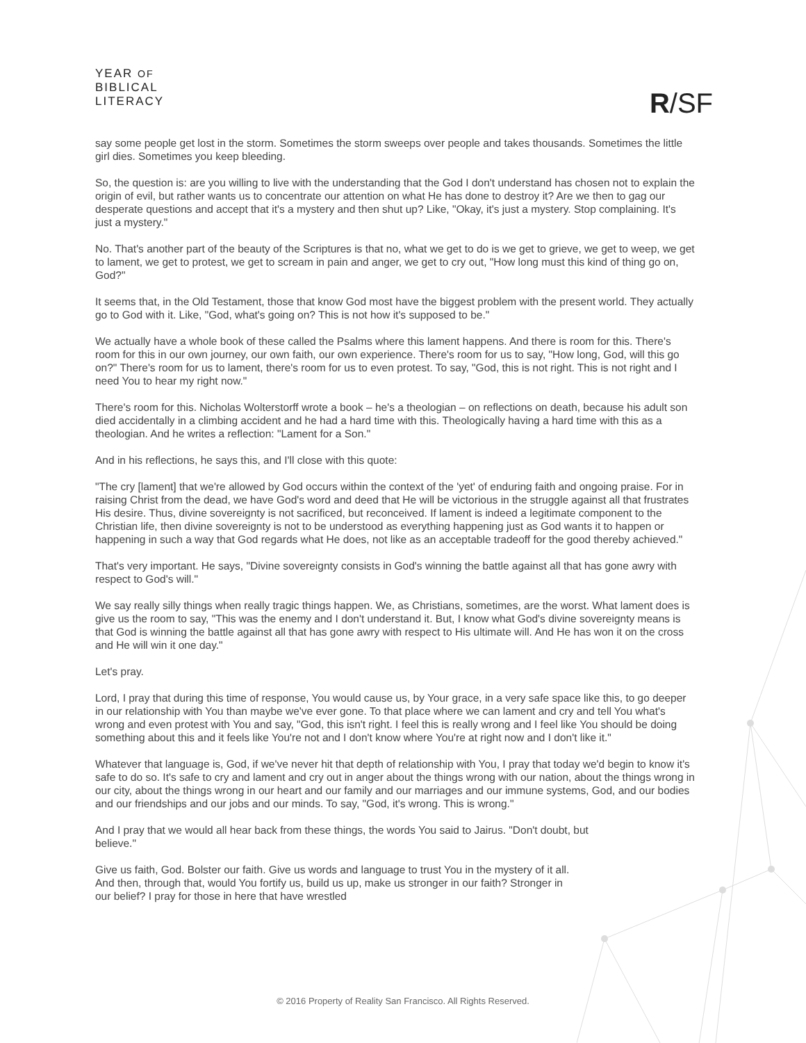YEAR OF
BIBLICAL
LITERACY
R/SF
say some people get lost in the storm. Sometimes the storm sweeps over people and takes thousands. Sometimes the little girl dies. Sometimes you keep bleeding.
So, the question is: are you willing to live with the understanding that the God I don't understand has chosen not to explain the origin of evil, but rather wants us to concentrate our attention on what He has done to destroy it? Are we then to gag our desperate questions and accept that it's a mystery and then shut up? Like, "Okay, it's just a mystery. Stop complaining. It's just a mystery."
No. That's another part of the beauty of the Scriptures is that no, what we get to do is we get to grieve, we get to weep, we get to lament, we get to protest, we get to scream in pain and anger, we get to cry out, "How long must this kind of thing go on, God?"
It seems that, in the Old Testament, those that know God most have the biggest problem with the present world. They actually go to God with it. Like, "God, what's going on? This is not how it's supposed to be."
We actually have a whole book of these called the Psalms where this lament happens. And there is room for this. There's room for this in our own journey, our own faith, our own experience. There's room for us to say, "How long, God, will this go on?" There's room for us to lament, there's room for us to even protest. To say, "God, this is not right. This is not right and I need You to hear my right now."
There's room for this. Nicholas Wolterstorff wrote a book – he's a theologian – on reflections on death, because his adult son died accidentally in a climbing accident and he had a hard time with this. Theologically having a hard time with this as a theologian. And he writes a reflection: "Lament for a Son."
And in his reflections, he says this, and I'll close with this quote:
"The cry [lament] that we're allowed by God occurs within the context of the 'yet' of enduring faith and ongoing praise. For in raising Christ from the dead, we have God's word and deed that He will be victorious in the struggle against all that frustrates His desire. Thus, divine sovereignty is not sacrificed, but reconceived. If lament is indeed a legitimate component to the Christian life, then divine sovereignty is not to be understood as everything happening just as God wants it to happen or happening in such a way that God regards what He does, not like as an acceptable tradeoff for the good thereby achieved."
That's very important. He says, "Divine sovereignty consists in God's winning the battle against all that has gone awry with respect to God's will."
We say really silly things when really tragic things happen. We, as Christians, sometimes, are the worst. What lament does is give us the room to say, "This was the enemy and I don't understand it. But, I know what God's divine sovereignty means is that God is winning the battle against all that has gone awry with respect to His ultimate will. And He has won it on the cross and He will win it one day."
Let's pray.
Lord, I pray that during this time of response, You would cause us, by Your grace, in a very safe space like this, to go deeper in our relationship with You than maybe we've ever gone. To that place where we can lament and cry and tell You what's wrong and even protest with You and say, "God, this isn't right. I feel this is really wrong and I feel like You should be doing something about this and it feels like You're not and I don't know where You're at right now and I don't like it."
Whatever that language is, God, if we've never hit that depth of relationship with You, I pray that today we'd begin to know it's safe to do so. It's safe to cry and lament and cry out in anger about the things wrong with our nation, about the things wrong in our city, about the things wrong in our heart and our family and our marriages and our immune systems, God, and our bodies and our friendships and our jobs and our minds. To say, "God, it's wrong. This is wrong."
And I pray that we would all hear back from these things, the words You said to Jairus. "Don't doubt, but believe."
Give us faith, God. Bolster our faith. Give us words and language to trust You in the mystery of it all. And then, through that, would You fortify us, build us up, make us stronger in our faith? Stronger in our belief? I pray for those in here that have wrestled
© 2016 Property of Reality San Francisco. All Rights Reserved.